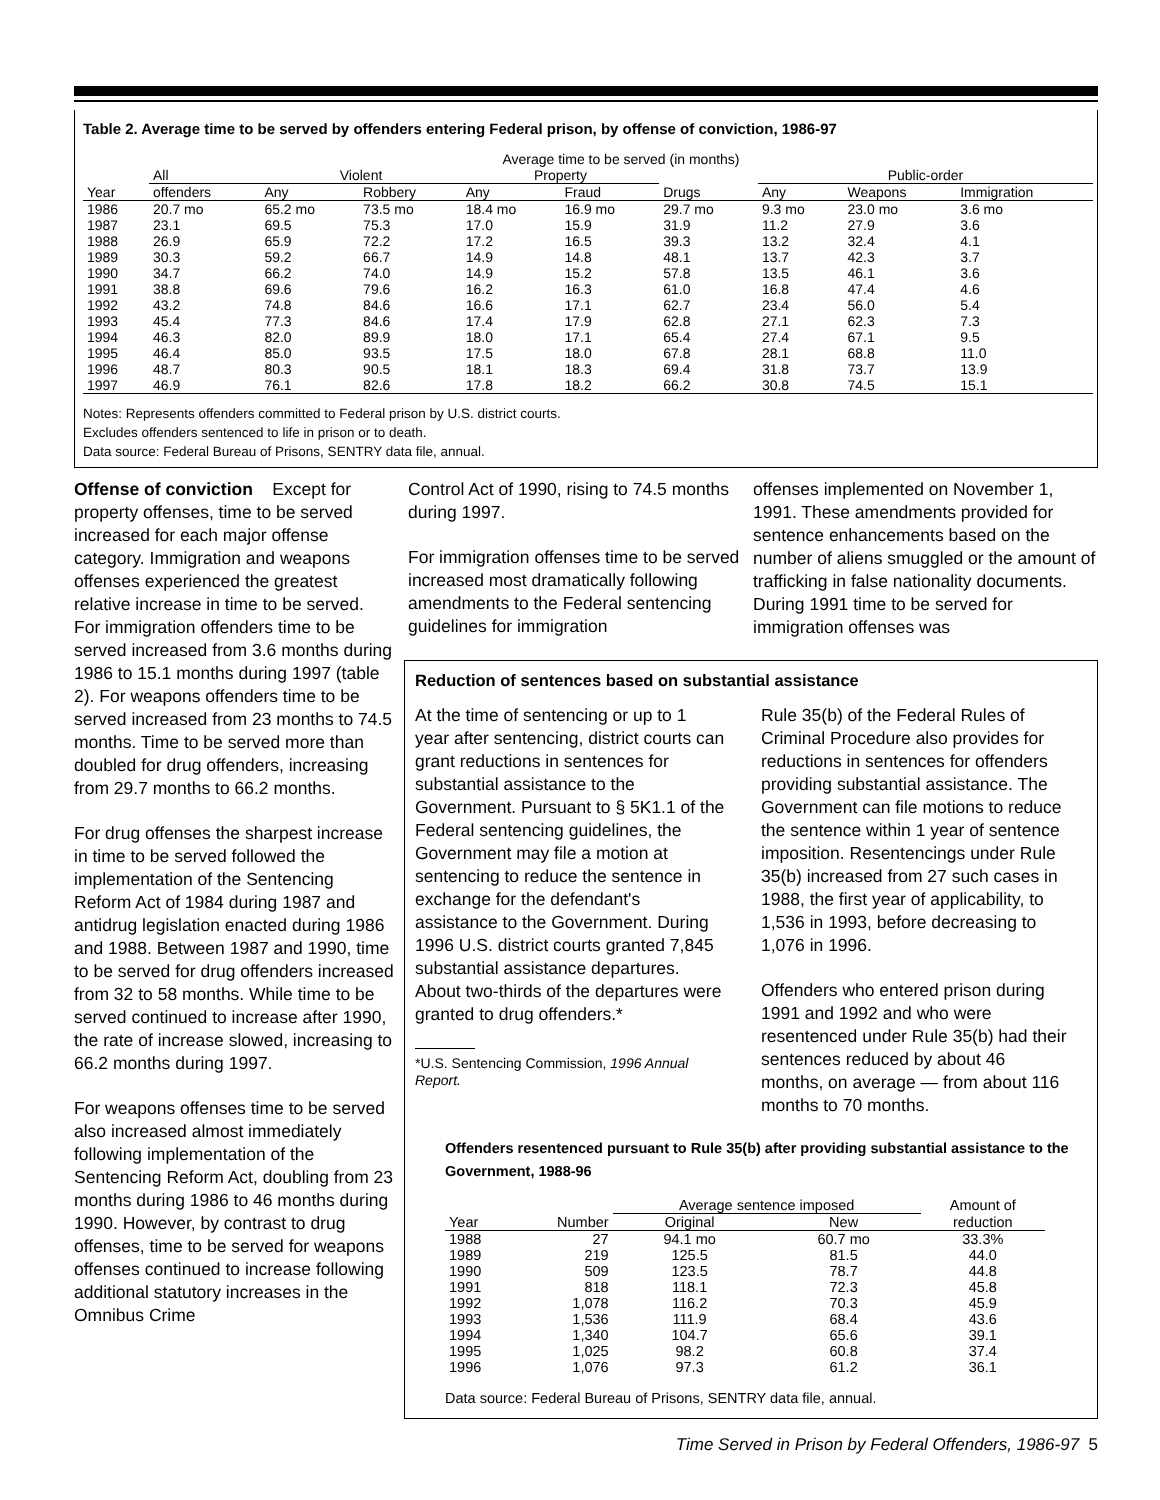Table 2. Average time to be served by offenders entering Federal prison, by offense of conviction, 1986-97
| | Average time to be served (in months) | | | | | | | | |
| --- | --- | --- | --- | --- | --- | --- | --- | --- | --- |
| | All | Violent | | Property | | | Public-order | | |
| Year | offenders | Any | Robbery | Any | Fraud | Drugs | Any | Weapons | Immigration |
| 1986 | 20.7 mo | 65.2 mo | 73.5 mo | 18.4 mo | 16.9 mo | 29.7 mo | 9.3 mo | 23.0 mo | 3.6 mo |
| 1987 | 23.1 | 69.5 | 75.3 | 17.0 | 15.9 | 31.9 | 11.2 | 27.9 | 3.6 |
| 1988 | 26.9 | 65.9 | 72.2 | 17.2 | 16.5 | 39.3 | 13.2 | 32.4 | 4.1 |
| 1989 | 30.3 | 59.2 | 66.7 | 14.9 | 14.8 | 48.1 | 13.7 | 42.3 | 3.7 |
| 1990 | 34.7 | 66.2 | 74.0 | 14.9 | 15.2 | 57.8 | 13.5 | 46.1 | 3.6 |
| 1991 | 38.8 | 69.6 | 79.6 | 16.2 | 16.3 | 61.0 | 16.8 | 47.4 | 4.6 |
| 1992 | 43.2 | 74.8 | 84.6 | 16.6 | 17.1 | 62.7 | 23.4 | 56.0 | 5.4 |
| 1993 | 45.4 | 77.3 | 84.6 | 17.4 | 17.9 | 62.8 | 27.1 | 62.3 | 7.3 |
| 1994 | 46.3 | 82.0 | 89.9 | 18.0 | 17.1 | 65.4 | 27.4 | 67.1 | 9.5 |
| 1995 | 46.4 | 85.0 | 93.5 | 17.5 | 18.0 | 67.8 | 28.1 | 68.8 | 11.0 |
| 1996 | 48.7 | 80.3 | 90.5 | 18.1 | 18.3 | 69.4 | 31.8 | 73.7 | 13.9 |
| 1997 | 46.9 | 76.1 | 82.6 | 17.8 | 18.2 | 66.2 | 30.8 | 74.5 | 15.1 |
Notes: Represents offenders committed to Federal prison by U.S. district courts.
Excludes offenders sentenced to life in prison or to death.
Data source: Federal Bureau of Prisons, SENTRY data file, annual.
Offense of conviction Except for property offenses, time to be served increased for each major offense category. Immigration and weapons offenses experienced the greatest relative increase in time to be served. For immigration offenders time to be served increased from 3.6 months during 1986 to 15.1 months during 1997 (table 2). For weapons offenders time to be served increased from 23 months to 74.5 months. Time to be served more than doubled for drug offenders, increasing from 29.7 months to 66.2 months.
For drug offenses the sharpest increase in time to be served followed the implementation of the Sentencing Reform Act of 1984 during 1987 and antidrug legislation enacted during 1986 and 1988. Between 1987 and 1990, time to be served for drug offenders increased from 32 to 58 months. While time to be served continued to increase after 1990, the rate of increase slowed, increasing to 66.2 months during 1997.
For weapons offenses time to be served also increased almost immediately following implementation of the Sentencing Reform Act, doubling from 23 months during 1986 to 46 months during 1990. However, by contrast to drug offenses, time to be served for weapons offenses continued to increase following additional statutory increases in the Omnibus Crime
Control Act of 1990, rising to 74.5 months during 1997.
For immigration offenses time to be served increased most dramatically following amendments to the Federal sentencing guidelines for immigration
offenses implemented on November 1, 1991. These amendments provided for sentence enhancements based on the number of aliens smuggled or the amount of trafficking in false nationality documents. During 1991 time to be served for immigration offenses was
Reduction of sentences based on substantial assistance
At the time of sentencing or up to 1 year after sentencing, district courts can grant reductions in sentences for substantial assistance to the Government. Pursuant to § 5K1.1 of the Federal sentencing guidelines, the Government may file a motion at sentencing to reduce the sentence in exchange for the defendant's assistance to the Government. During 1996 U.S. district courts granted 7,845 substantial assistance departures. About two-thirds of the departures were granted to drug offenders.*
*U.S. Sentencing Commission, 1996 Annual Report.
Rule 35(b) of the Federal Rules of Criminal Procedure also provides for reductions in sentences for offenders providing substantial assistance. The Government can file motions to reduce the sentence within 1 year of sentence imposition. Resentencings under Rule 35(b) increased from 27 such cases in 1988, the first year of applicability, to 1,536 in 1993, before decreasing to 1,076 in 1996.
Offenders who entered prison during 1991 and 1992 and who were resentenced under Rule 35(b) had their sentences reduced by about 46 months, on average — from about 116 months to 70 months.
Offenders resentenced pursuant to Rule 35(b) after providing substantial assistance to the Government, 1988-96
| | | Average sentence imposed | | Amount of |
| --- | --- | --- | --- | --- |
| Year | Number | Original | New | reduction |
| 1988 | 27 | 94.1 mo | 60.7 mo | 33.3% |
| 1989 | 219 | 125.5 | 81.5 | 44.0 |
| 1990 | 509 | 123.5 | 78.7 | 44.8 |
| 1991 | 818 | 118.1 | 72.3 | 45.8 |
| 1992 | 1,078 | 116.2 | 70.3 | 45.9 |
| 1993 | 1,536 | 111.9 | 68.4 | 43.6 |
| 1994 | 1,340 | 104.7 | 65.6 | 39.1 |
| 1995 | 1,025 | 98.2 | 60.8 | 37.4 |
| 1996 | 1,076 | 97.3 | 61.2 | 36.1 |
Data source: Federal Bureau of Prisons, SENTRY data file, annual.
Time Served in Prison by Federal Offenders, 1986-97 5